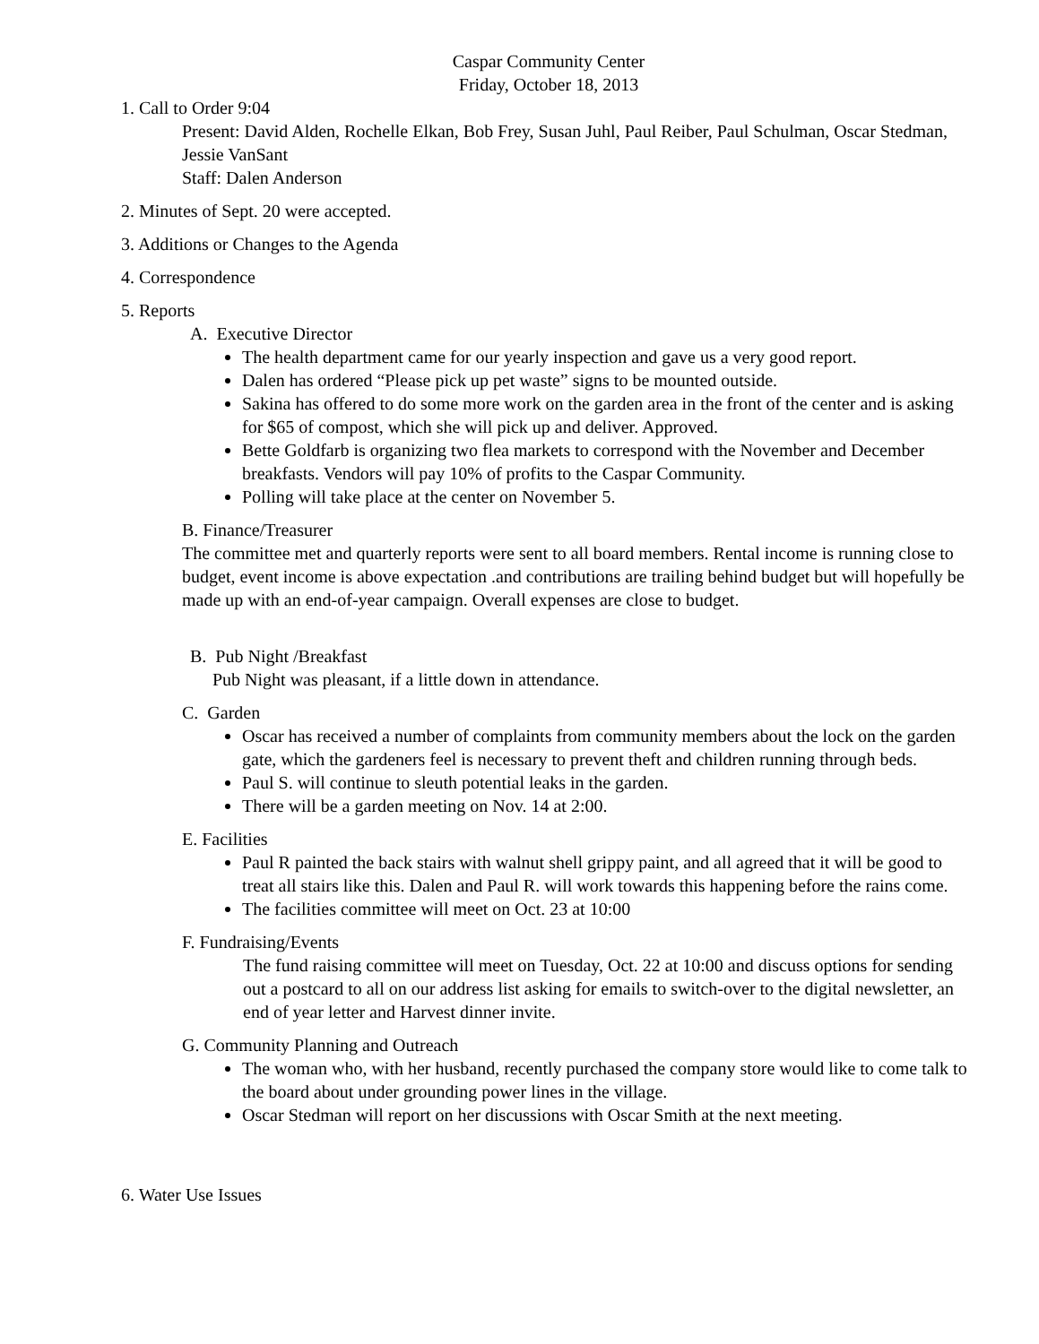Caspar Community Center
Friday, October 18, 2013
1. Call to Order 9:04
Present: David Alden, Rochelle Elkan, Bob Frey, Susan Juhl, Paul Reiber, Paul Schulman, Oscar Stedman, Jessie VanSant
Staff: Dalen Anderson
2. Minutes of Sept. 20 were accepted.
3. Additions or Changes to the Agenda
4. Correspondence
5. Reports
A. Executive Director
The health department came for our yearly inspection and gave us a very good report.
Dalen has ordered “Please pick up pet waste” signs to be mounted outside.
Sakina has offered to do some more work on the garden area in the front of the center and is asking for $65 of compost, which she will pick up and deliver. Approved.
Bette Goldfarb is organizing two flea markets to correspond with the November and December breakfasts. Vendors will pay 10% of profits to the Caspar Community.
Polling will take place at the center on November 5.
B. Finance/Treasurer
The committee met and quarterly reports were sent to all board members. Rental income is running close to budget, event income is above expectation .and contributions are trailing behind budget but will hopefully be made up with an end-of-year campaign. Overall expenses are close to budget.
B. Pub Night /Breakfast
Pub Night was pleasant, if a little down in attendance.
C. Garden
Oscar has received a number of complaints from community members about the lock on the garden gate, which the gardeners feel is necessary to prevent theft and children running through beds.
Paul S. will continue to sleuth potential leaks in the garden.
There will be a garden meeting on Nov. 14 at 2:00.
E. Facilities
Paul R painted the back stairs with walnut shell grippy paint, and all agreed that it will be good to treat all stairs like this. Dalen and Paul R. will work towards this happening before the rains come.
The facilities committee will meet on Oct. 23 at 10:00
F. Fundraising/Events
The fund raising committee will meet on Tuesday, Oct. 22 at 10:00 and discuss options for sending out a postcard to all on our address list asking for emails to switch-over to the digital newsletter, an end of year letter and Harvest dinner invite.
G. Community Planning and Outreach
The woman who, with her husband, recently purchased the company store would like to come talk to the board about under grounding power lines in the village.
Oscar Stedman will report on her discussions with Oscar Smith at the next meeting.
6. Water Use Issues